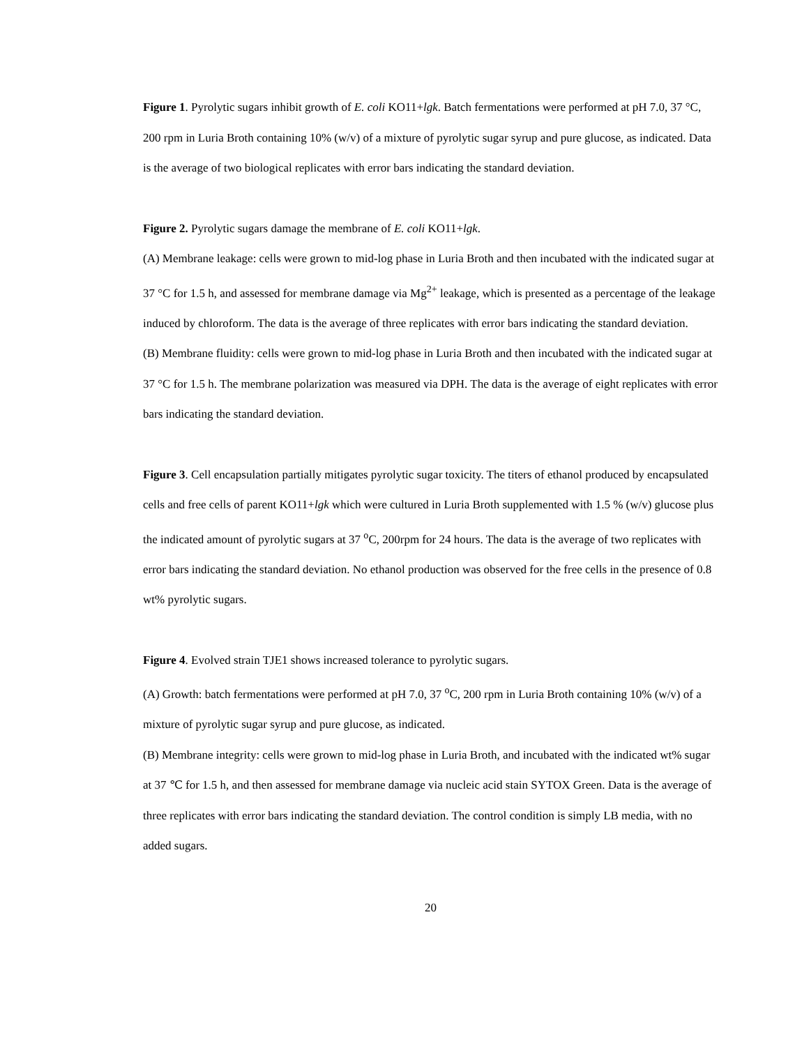Figure 1. Pyrolytic sugars inhibit growth of E. coli KO11+lgk. Batch fermentations were performed at pH 7.0, 37 °C, 200 rpm in Luria Broth containing 10% (w/v) of a mixture of pyrolytic sugar syrup and pure glucose, as indicated. Data is the average of two biological replicates with error bars indicating the standard deviation.
Figure 2. Pyrolytic sugars damage the membrane of E. coli KO11+lgk.
(A) Membrane leakage: cells were grown to mid-log phase in Luria Broth and then incubated with the indicated sugar at 37 °C for 1.5 h, and assessed for membrane damage via Mg<sup>2+</sup> leakage, which is presented as a percentage of the leakage induced by chloroform. The data is the average of three replicates with error bars indicating the standard deviation.
(B) Membrane fluidity: cells were grown to mid-log phase in Luria Broth and then incubated with the indicated sugar at 37 °C for 1.5 h. The membrane polarization was measured via DPH. The data is the average of eight replicates with error bars indicating the standard deviation.
Figure 3. Cell encapsulation partially mitigates pyrolytic sugar toxicity. The titers of ethanol produced by encapsulated cells and free cells of parent KO11+lgk which were cultured in Luria Broth supplemented with 1.5 % (w/v) glucose plus the indicated amount of pyrolytic sugars at 37 <sup>o</sup>C, 200rpm for 24 hours. The data is the average of two replicates with error bars indicating the standard deviation. No ethanol production was observed for the free cells in the presence of 0.8 wt% pyrolytic sugars.
Figure 4. Evolved strain TJE1 shows increased tolerance to pyrolytic sugars.
(A) Growth: batch fermentations were performed at pH 7.0, 37 <sup>o</sup>C, 200 rpm in Luria Broth containing 10% (w/v) of a mixture of pyrolytic sugar syrup and pure glucose, as indicated.
(B) Membrane integrity: cells were grown to mid-log phase in Luria Broth, and incubated with the indicated wt% sugar at 37 ℃ for 1.5 h, and then assessed for membrane damage via nucleic acid stain SYTOX Green. Data is the average of three replicates with error bars indicating the standard deviation. The control condition is simply LB media, with no added sugars.
20